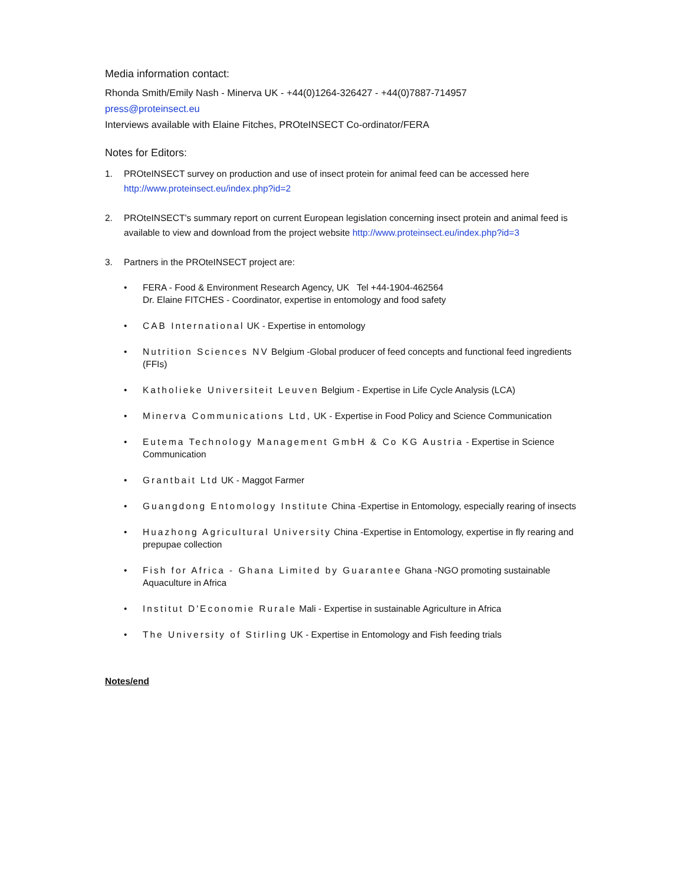Media information contact:
Rhonda Smith/Emily Nash - Minerva UK - +44(0)1264-326427 - +44(0)7887-714957
press@proteinsect.eu
Interviews available with Elaine Fitches, PROteINSECT Co-ordinator/FERA
Notes for Editors:
1. PROteINSECT survey on production and use of insect protein for animal feed can be accessed here http://www.proteinsect.eu/index.php?id=2
2. PROteINSECT’s summary report on current European legislation concerning insect protein and animal feed is available to view and download from the project website http://www.proteinsect.eu/index.php?id=3
3. Partners in the PROteINSECT project are:
• FERA - Food & Environment Research Agency, UK Tel +44-1904-462564
Dr. Elaine FITCHES - Coordinator, expertise in entomology and food safety
• CAB International UK - Expertise in entomology
• Nutrition Sciences NV Belgium -Global producer of feed concepts and functional feed ingredients (FFIs)
• Katholieke Universiteit Leuven Belgium - Expertise in Life Cycle Analysis (LCA)
• Minerva Communications Ltd, UK - Expertise in Food Policy and Science Communication
• Eutema Technology Management GmbH & Co KG Austria - Expertise in Science Communication
• Grantbait Ltd UK - Maggot Farmer
• Guangdong Entomology Institute China -Expertise in Entomology, especially rearing of insects
• Huazhong Agricultural University China -Expertise in Entomology, expertise in fly rearing and prepupae collection
• Fish for Africa - Ghana Limited by Guarantee Ghana -NGO promoting sustainable Aquaculture in Africa
• Institut D'Economie Rurale Mali - Expertise in sustainable Agriculture in Africa
• The University of Stirling UK - Expertise in Entomology and Fish feeding trials
Notes/end